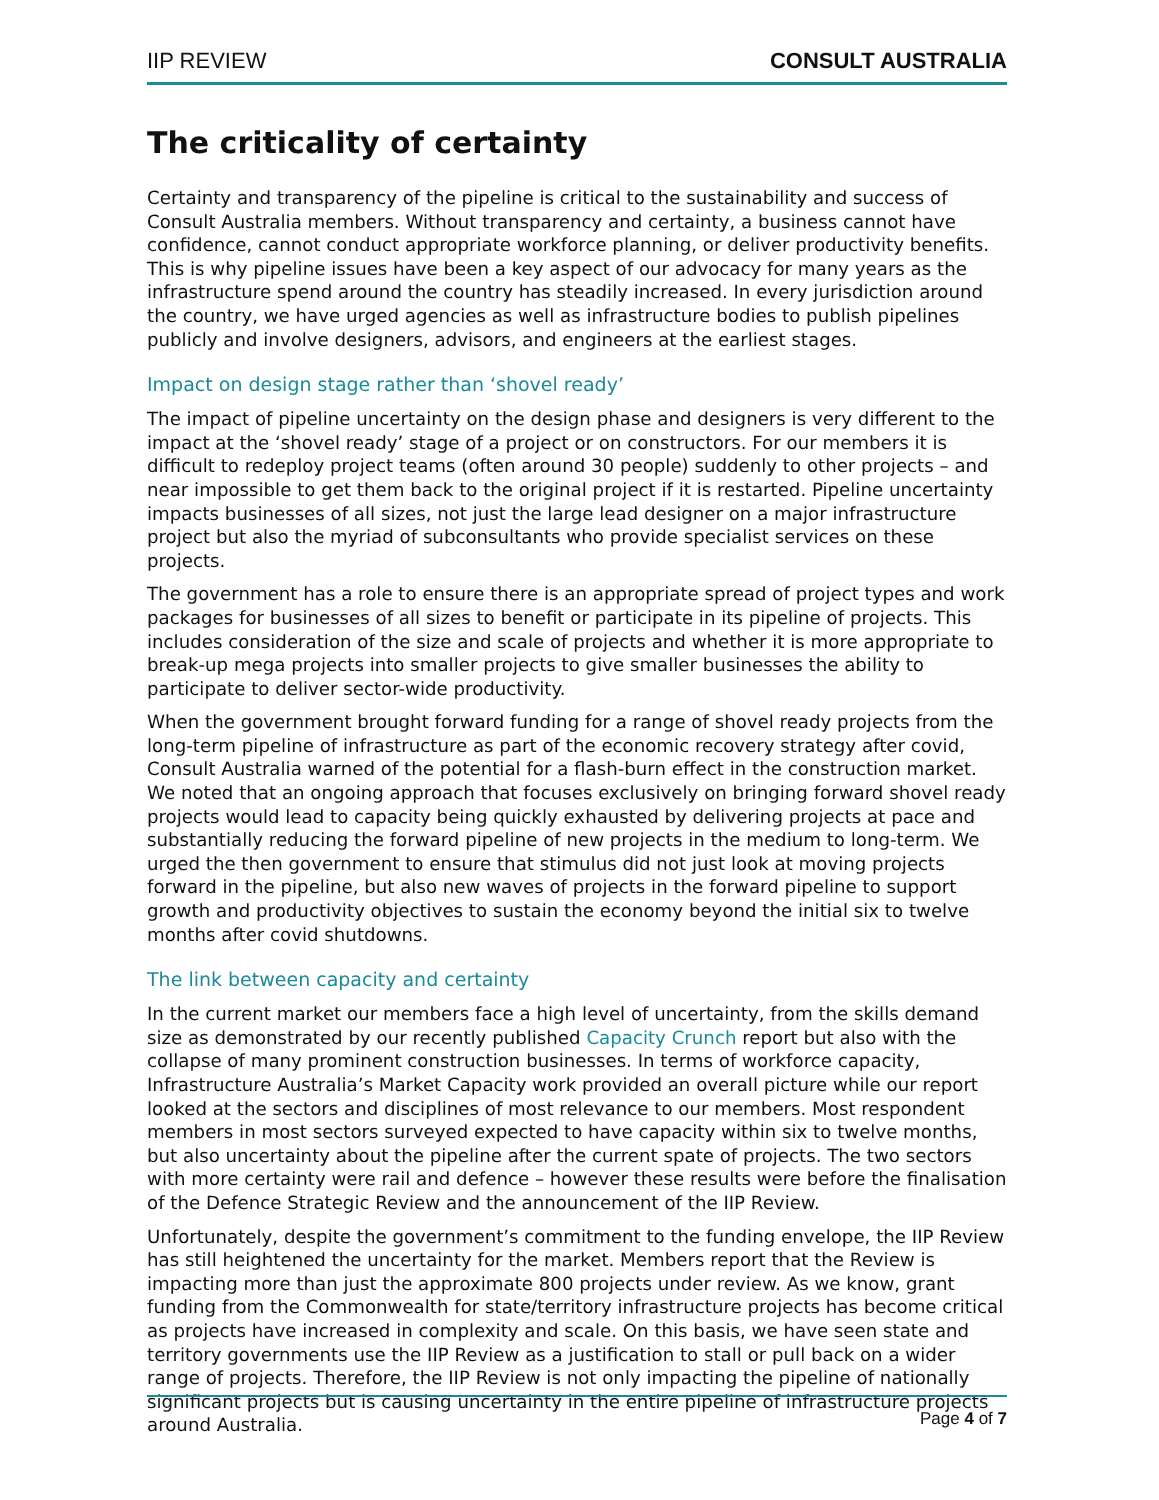IIP REVIEW CONSULT AUSTRALIA
The criticality of certainty
Certainty and transparency of the pipeline is critical to the sustainability and success of Consult Australia members. Without transparency and certainty, a business cannot have confidence, cannot conduct appropriate workforce planning, or deliver productivity benefits. This is why pipeline issues have been a key aspect of our advocacy for many years as the infrastructure spend around the country has steadily increased. In every jurisdiction around the country, we have urged agencies as well as infrastructure bodies to publish pipelines publicly and involve designers, advisors, and engineers at the earliest stages.
Impact on design stage rather than ‘shovel ready’
The impact of pipeline uncertainty on the design phase and designers is very different to the impact at the ‘shovel ready’ stage of a project or on constructors. For our members it is difficult to redeploy project teams (often around 30 people) suddenly to other projects – and near impossible to get them back to the original project if it is restarted. Pipeline uncertainty impacts businesses of all sizes, not just the large lead designer on a major infrastructure project but also the myriad of subconsultants who provide specialist services on these projects.
The government has a role to ensure there is an appropriate spread of project types and work packages for businesses of all sizes to benefit or participate in its pipeline of projects. This includes consideration of the size and scale of projects and whether it is more appropriate to break-up mega projects into smaller projects to give smaller businesses the ability to participate to deliver sector-wide productivity.
When the government brought forward funding for a range of shovel ready projects from the long-term pipeline of infrastructure as part of the economic recovery strategy after covid, Consult Australia warned of the potential for a flash-burn effect in the construction market. We noted that an ongoing approach that focuses exclusively on bringing forward shovel ready projects would lead to capacity being quickly exhausted by delivering projects at pace and substantially reducing the forward pipeline of new projects in the medium to long-term. We urged the then government to ensure that stimulus did not just look at moving projects forward in the pipeline, but also new waves of projects in the forward pipeline to support growth and productivity objectives to sustain the economy beyond the initial six to twelve months after covid shutdowns.
The link between capacity and certainty
In the current market our members face a high level of uncertainty, from the skills demand size as demonstrated by our recently published Capacity Crunch report but also with the collapse of many prominent construction businesses. In terms of workforce capacity, Infrastructure Australia’s Market Capacity work provided an overall picture while our report looked at the sectors and disciplines of most relevance to our members. Most respondent members in most sectors surveyed expected to have capacity within six to twelve months, but also uncertainty about the pipeline after the current spate of projects. The two sectors with more certainty were rail and defence – however these results were before the finalisation of the Defence Strategic Review and the announcement of the IIP Review.
Unfortunately, despite the government’s commitment to the funding envelope, the IIP Review has still heightened the uncertainty for the market. Members report that the Review is impacting more than just the approximate 800 projects under review. As we know, grant funding from the Commonwealth for state/territory infrastructure projects has become critical as projects have increased in complexity and scale. On this basis, we have seen state and territory governments use the IIP Review as a justification to stall or pull back on a wider range of projects. Therefore, the IIP Review is not only impacting the pipeline of nationally significant projects but is causing uncertainty in the entire pipeline of infrastructure projects around Australia.
Page 4 of 7